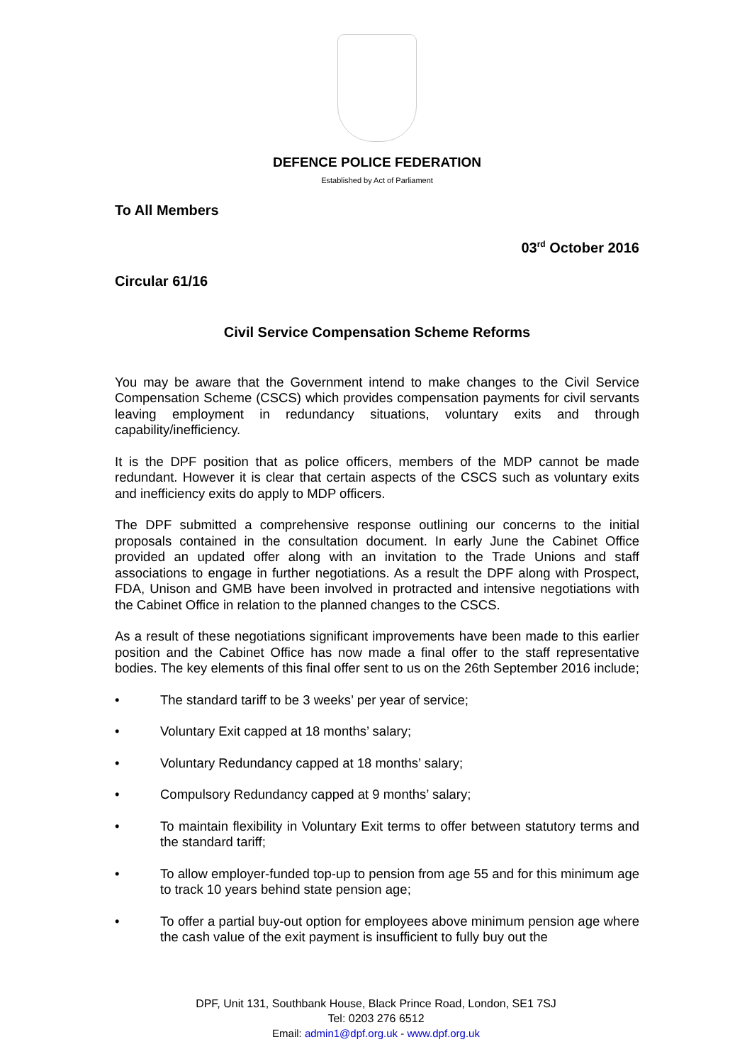DEFENCE POLICE FEDERATION
Established by Act of Parliament
To All Members
03<sup>rd</sup> October 2016
Circular 61/16
Civil Service Compensation Scheme Reforms
You may be aware that the Government intend to make changes to the Civil Service Compensation Scheme (CSCS) which provides compensation payments for civil servants leaving employment in redundancy situations, voluntary exits and through capability/inefficiency.
It is the DPF position that as police officers, members of the MDP cannot be made redundant. However it is clear that certain aspects of the CSCS such as voluntary exits and inefficiency exits do apply to MDP officers.
The DPF submitted a comprehensive response outlining our concerns to the initial proposals contained in the consultation document. In early June the Cabinet Office provided an updated offer along with an invitation to the Trade Unions and staff associations to engage in further negotiations. As a result the DPF along with Prospect, FDA, Unison and GMB have been involved in protracted and intensive negotiations with the Cabinet Office in relation to the planned changes to the CSCS.
As a result of these negotiations significant improvements have been made to this earlier position and the Cabinet Office has now made a final offer to the staff representative bodies. The key elements of this final offer sent to us on the 26th September 2016 include;
• The standard tariff to be 3 weeks’ per year of service;
• Voluntary Exit capped at 18 months’ salary;
• Voluntary Redundancy capped at 18 months’ salary;
• Compulsory Redundancy capped at 9 months’ salary;
• To maintain flexibility in Voluntary Exit terms to offer between statutory terms and the standard tariff;
• To allow employer-funded top-up to pension from age 55 and for this minimum age to track 10 years behind state pension age;
• To offer a partial buy-out option for employees above minimum pension age where the cash value of the exit payment is insufficient to fully buy out the
DPF, Unit 131, Southbank House, Black Prince Road, London, SE1 7SJ
Tel: 0203 276 6512
Email: admin1@dpf.org.uk - www.dpf.org.uk